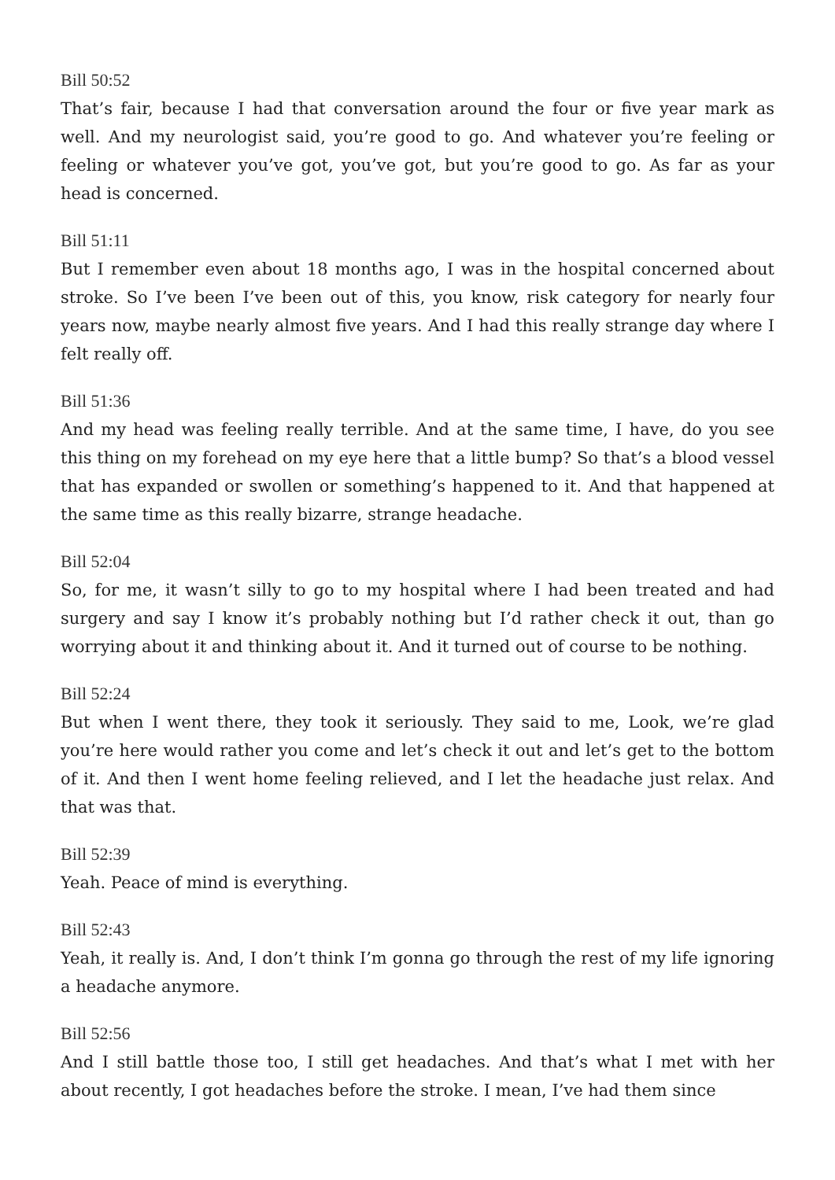Bill 50:52
That’s fair, because I had that conversation around the four or five year mark as well. And my neurologist said, you’re good to go. And whatever you’re feeling or feeling or whatever you’ve got, you’ve got, but you’re good to go. As far as your head is concerned.
Bill 51:11
But I remember even about 18 months ago, I was in the hospital concerned about stroke. So I’ve been I’ve been out of this, you know, risk category for nearly four years now, maybe nearly almost five years. And I had this really strange day where I felt really off.
Bill 51:36
And my head was feeling really terrible. And at the same time, I have, do you see this thing on my forehead on my eye here that a little bump? So that’s a blood vessel that has expanded or swollen or something’s happened to it. And that happened at the same time as this really bizarre, strange headache.
Bill 52:04
So, for me, it wasn’t silly to go to my hospital where I had been treated and had surgery and say I know it’s probably nothing but I’d rather check it out, than go worrying about it and thinking about it. And it turned out of course to be nothing.
Bill 52:24
But when I went there, they took it seriously. They said to me, Look, we’re glad you’re here would rather you come and let’s check it out and let’s get to the bottom of it. And then I went home feeling relieved, and I let the headache just relax. And that was that.
Bill 52:39
Yeah. Peace of mind is everything.
Bill 52:43
Yeah, it really is. And, I don’t think I’m gonna go through the rest of my life ignoring a headache anymore.
Bill 52:56
And I still battle those too, I still get headaches. And that’s what I met with her about recently, I got headaches before the stroke. I mean, I’ve had them since